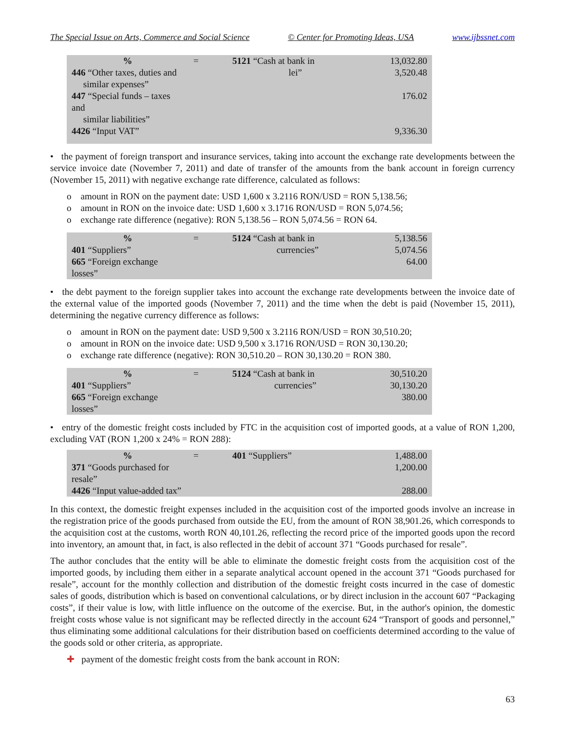The Special Issue on Arts, Commerce and Social Science © Center for Promoting Ideas, USA www.ijbssnet.com
| % | = | 5121 “Cash at bank in | 13,032.80 |
| 446 “Other taxes, duties and similar expenses” | | lei” | 3,520.48 |
| 447 “Special funds – taxes and similar liabilities” | | | 176.02 |
| 4426 “Input VAT” | | | 9,336.30 |
• the payment of foreign transport and insurance services, taking into account the exchange rate developments between the service invoice date (November 7, 2011) and date of transfer of the amounts from the bank account in foreign currency (November 15, 2011) with negative exchange rate difference, calculated as follows:
o amount in RON on the payment date: USD 1,600 x 3.2116 RON/USD = RON 5,138.56;
o amount in RON on the invoice date: USD 1,600 x 3.1716 RON/USD = RON 5,074.56;
o exchange rate difference (negative): RON 5,138.56 – RON 5,074.56 = RON 64.
| % | = | 5124 “Cash at bank in | 5,138.56 |
| 401 “Suppliers” | | currencies” | 5,074.56 |
| 665 “Foreign exchange losses” | | | 64.00 |
• the debt payment to the foreign supplier takes into account the exchange rate developments between the invoice date of the external value of the imported goods (November 7, 2011) and the time when the debt is paid (November 15, 2011), determining the negative currency difference as follows:
o amount in RON on the payment date: USD 9,500 x 3.2116 RON/USD = RON 30,510.20;
o amount in RON on the invoice date: USD 9,500 x 3.1716 RON/USD = RON 30,130.20;
o exchange rate difference (negative): RON 30,510.20 – RON 30,130.20 = RON 380.
| % | = | 5124 “Cash at bank in | 30,510.20 |
| 401 “Suppliers” | | currencies” | 30,130.20 |
| 665 “Foreign exchange losses” | | | 380.00 |
• entry of the domestic freight costs included by FTC in the acquisition cost of imported goods, at a value of RON 1,200, excluding VAT (RON 1,200 x 24% = RON 288):
| % | = | 401 “Suppliers” | 1,488.00 |
| 371 “Goods purchased for resale” | | | 1,200.00 |
| 4426 “Input value-added tax” | | | 288.00 |
In this context, the domestic freight expenses included in the acquisition cost of the imported goods involve an increase in the registration price of the goods purchased from outside the EU, from the amount of RON 38,901.26, which corresponds to the acquisition cost at the customs, worth RON 40,101.26, reflecting the record price of the imported goods upon the record into inventory, an amount that, in fact, is also reflected in the debit of account 371 “Goods purchased for resale”.
The author concludes that the entity will be able to eliminate the domestic freight costs from the acquisition cost of the imported goods, by including them either in a separate analytical account opened in the account 371 “Goods purchased for resale”, account for the monthly collection and distribution of the domestic freight costs incurred in the case of domestic sales of goods, distribution which is based on conventional calculations, or by direct inclusion in the account 607 “Packaging costs”, if their value is low, with little influence on the outcome of the exercise. But, in the author's opinion, the domestic freight costs whose value is not significant may be reflected directly in the account 624 “Transport of goods and personnel,” thus eliminating some additional calculations for their distribution based on coefficients determined according to the value of the goods sold or other criteria, as appropriate.
✚ payment of the domestic freight costs from the bank account in RON:
63